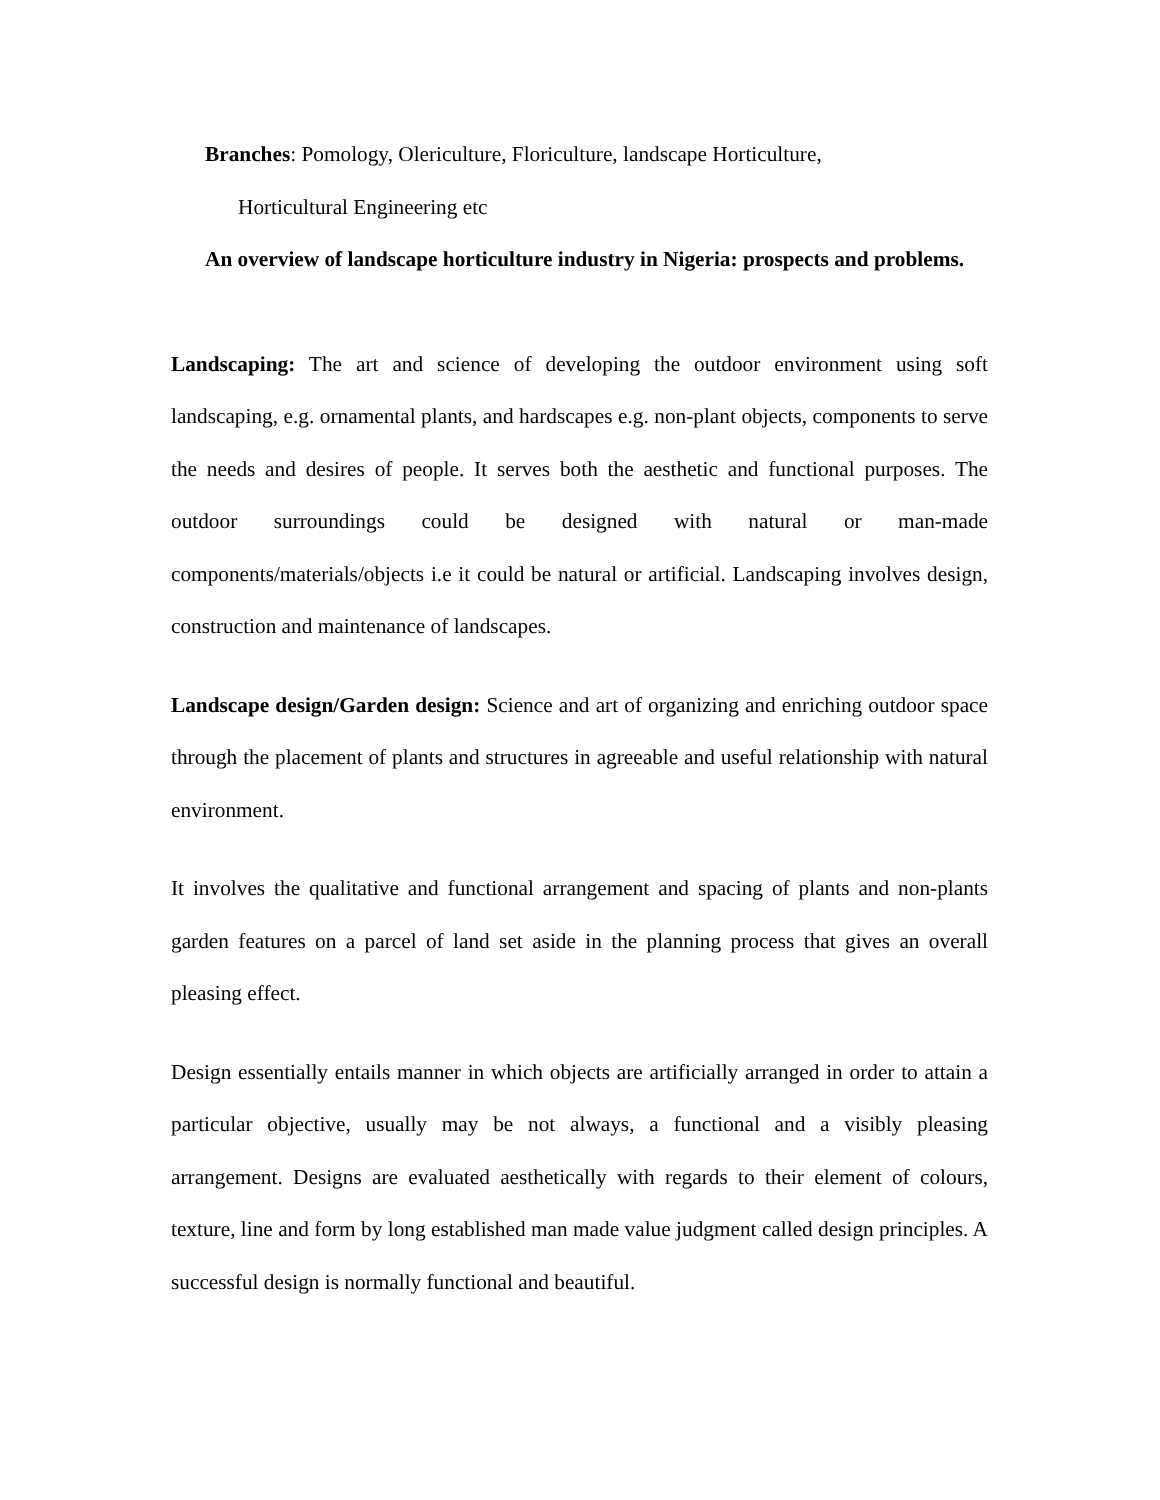Branches: Pomology, Olericulture, Floriculture, landscape Horticulture,
Horticultural Engineering etc
An overview of landscape horticulture industry in Nigeria: prospects and problems.
Landscaping: The art and science of developing the outdoor environment using soft landscaping, e.g. ornamental plants, and hardscapes e.g. non-plant objects, components to serve the needs and desires of people. It serves both the aesthetic and functional purposes. The outdoor surroundings could be designed with natural or man-made components/materials/objects i.e it could be natural or artificial. Landscaping involves design, construction and maintenance of landscapes.
Landscape design/Garden design: Science and art of organizing and enriching outdoor space through the placement of plants and structures in agreeable and useful relationship with natural environment.
It involves the qualitative and functional arrangement and spacing of plants and non-plants garden features on a parcel of land set aside in the planning process that gives an overall pleasing effect.
Design essentially entails manner in which objects are artificially arranged in order to attain a particular objective, usually may be not always, a functional and a visibly pleasing arrangement. Designs are evaluated aesthetically with regards to their element of colours, texture, line and form by long established man made value judgment called design principles. A successful design is normally functional and beautiful.